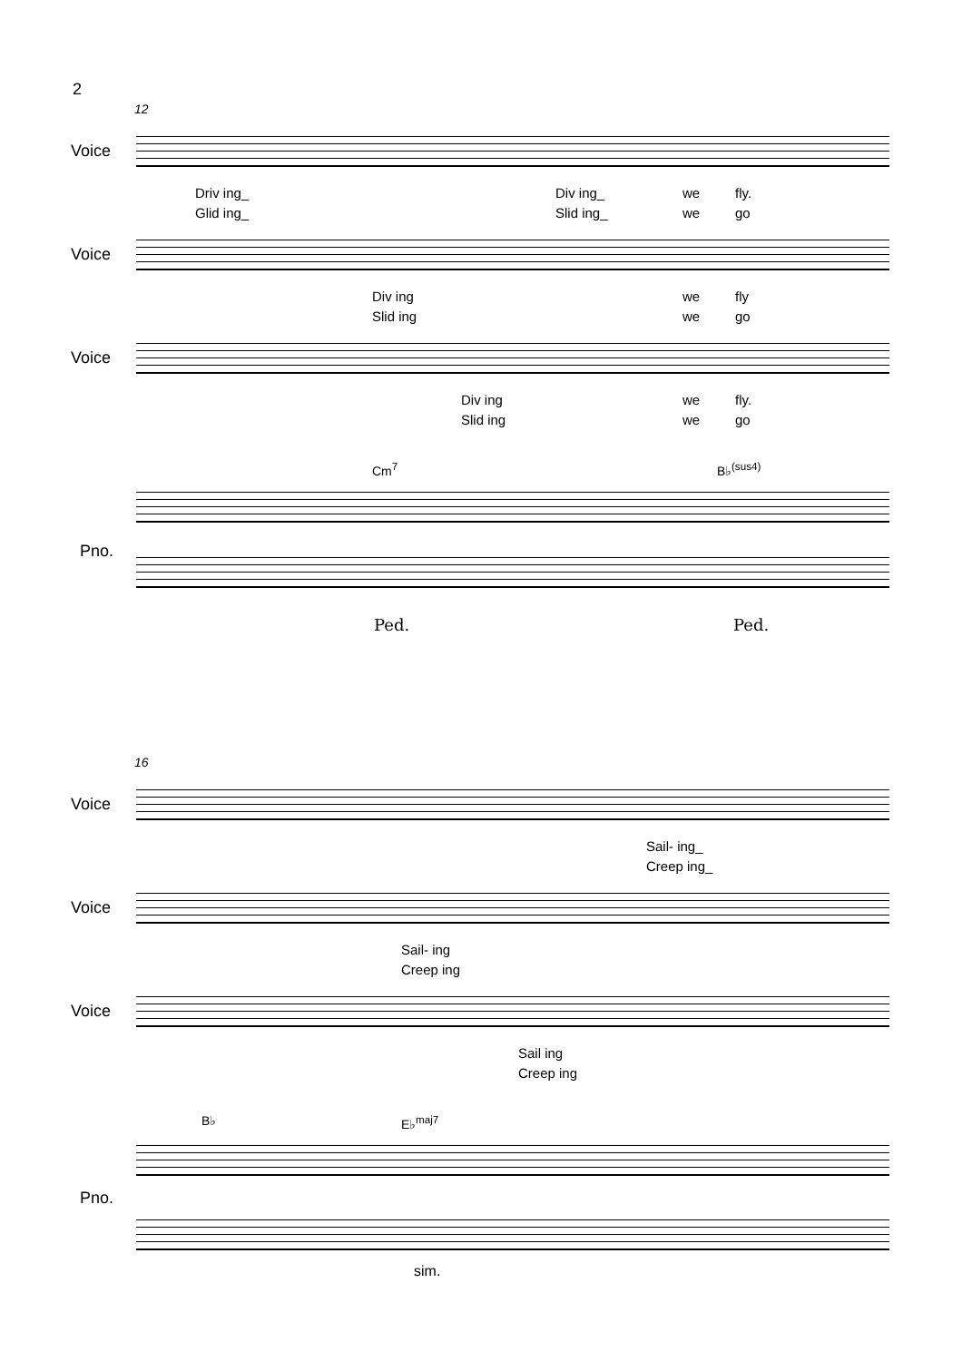2
12
Voice
Driv ing_
Glid ing_
Div ing_
Slid ing_
we
we
fly.
go
Voice
Div ing
Slid ing
we
we
fly
go
Voice
Div ing
Slid ing
we
we
fly.
go
Cm<sup>7</sup> B♭<sup>(sus4)</sup>
Pno.
Ped. Ped.
16
Voice
Sail- ing_
Creep ing_
Voice
Sail- ing
Creep ing
Voice
Sail ing
Creep ing
B♭ E♭<sup>maj7</sup>
Pno.
sim.